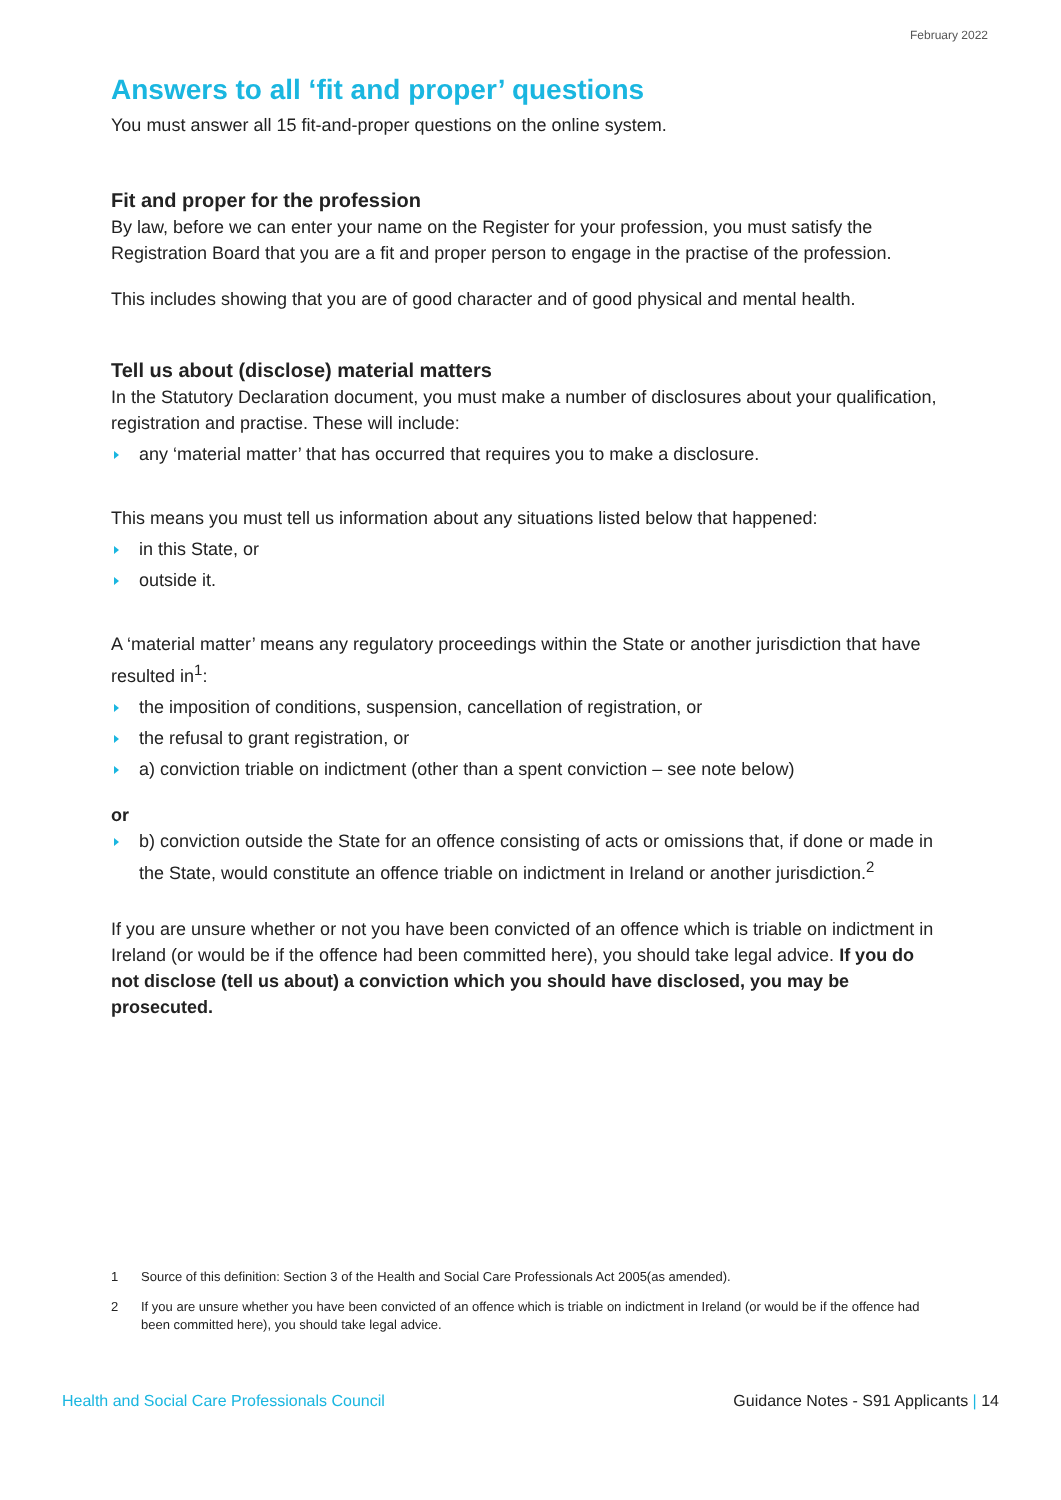February 2022
Answers to all ‘fit and proper’ questions
You must answer all 15 fit-and-proper questions on the online system.
Fit and proper for the profession
By law, before we can enter your name on the Register for your profession, you must satisfy the Registration Board that you are a fit and proper person to engage in the practise of the profession.
This includes showing that you are of good character and of good physical and mental health.
Tell us about (disclose) material matters
In the Statutory Declaration document, you must make a number of disclosures about your qualification, registration and practise. These will include:
any ‘material matter’ that has occurred that requires you to make a disclosure.
This means you must tell us information about any situations listed below that happened:
in this State, or
outside it.
A ‘material matter’ means any regulatory proceedings within the State or another jurisdiction that have resulted in<sup>1</sup>:
the imposition of conditions, suspension, cancellation of registration, or
the refusal to grant registration, or
a) conviction triable on indictment (other than a spent conviction – see note below)
or
b) conviction outside the State for an offence consisting of acts or omissions that, if done or made in the State, would constitute an offence triable on indictment in Ireland or another jurisdiction.<sup>2</sup>
If you are unsure whether or not you have been convicted of an offence which is triable on indictment in Ireland (or would be if the offence had been committed here), you should take legal advice. If you do not disclose (tell us about) a conviction which you should have disclosed, you may be prosecuted.
1 Source of this definition: Section 3 of the Health and Social Care Professionals Act 2005(as amended).
2 If you are unsure whether you have been convicted of an offence which is triable on indictment in Ireland (or would be if the offence had been committed here), you should take legal advice.
Health and Social Care Professionals Council Guidance Notes - S91 Applicants | 14